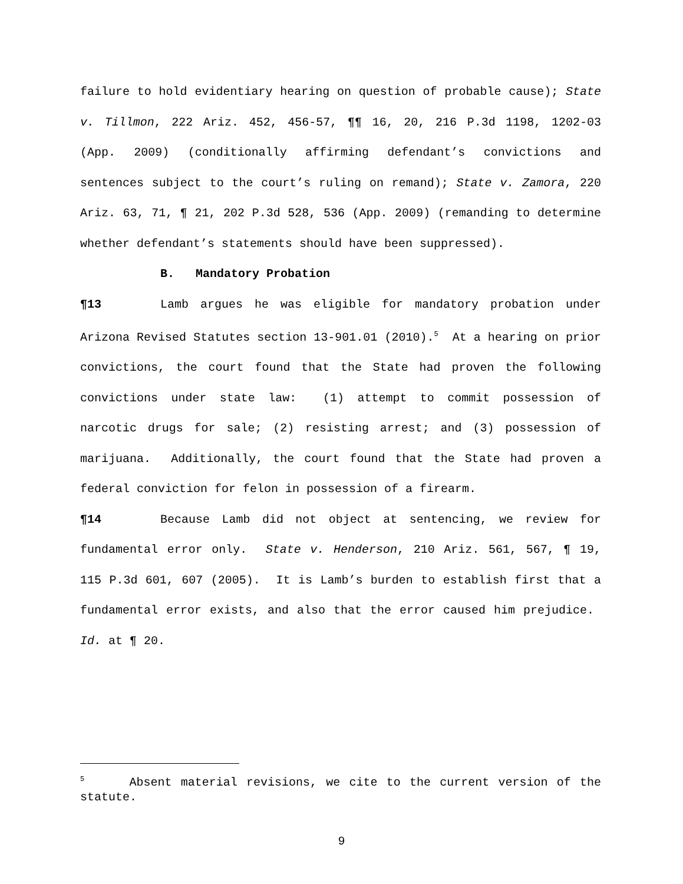failure to hold evidentiary hearing on question of probable cause); State v. Tillmon, 222 Ariz. 452, 456-57, ¶¶ 16, 20, 216 P.3d 1198, 1202-03 (App. 2009) (conditionally affirming defendant’s convictions and sentences subject to the court’s ruling on remand); State v. Zamora, 220 Ariz. 63, 71, ¶ 21, 202 P.3d 528, 536 (App. 2009) (remanding to determine whether defendant’s statements should have been suppressed).
B. Mandatory Probation
¶13 Lamb argues he was eligible for mandatory probation under Arizona Revised Statutes section 13-901.01 (2010).<sup>5</sup> At a hearing on prior convictions, the court found that the State had proven the following convictions under state law: (1) attempt to commit possession of narcotic drugs for sale; (2) resisting arrest; and (3) possession of marijuana. Additionally, the court found that the State had proven a federal conviction for felon in possession of a firearm.
¶14 Because Lamb did not object at sentencing, we review for fundamental error only. State v. Henderson, 210 Ariz. 561, 567, ¶ 19, 115 P.3d 601, 607 (2005). It is Lamb’s burden to establish first that a fundamental error exists, and also that the error caused him prejudice. Id. at ¶ 20.
<sup>5</sup> Absent material revisions, we cite to the current version of the statute.
9